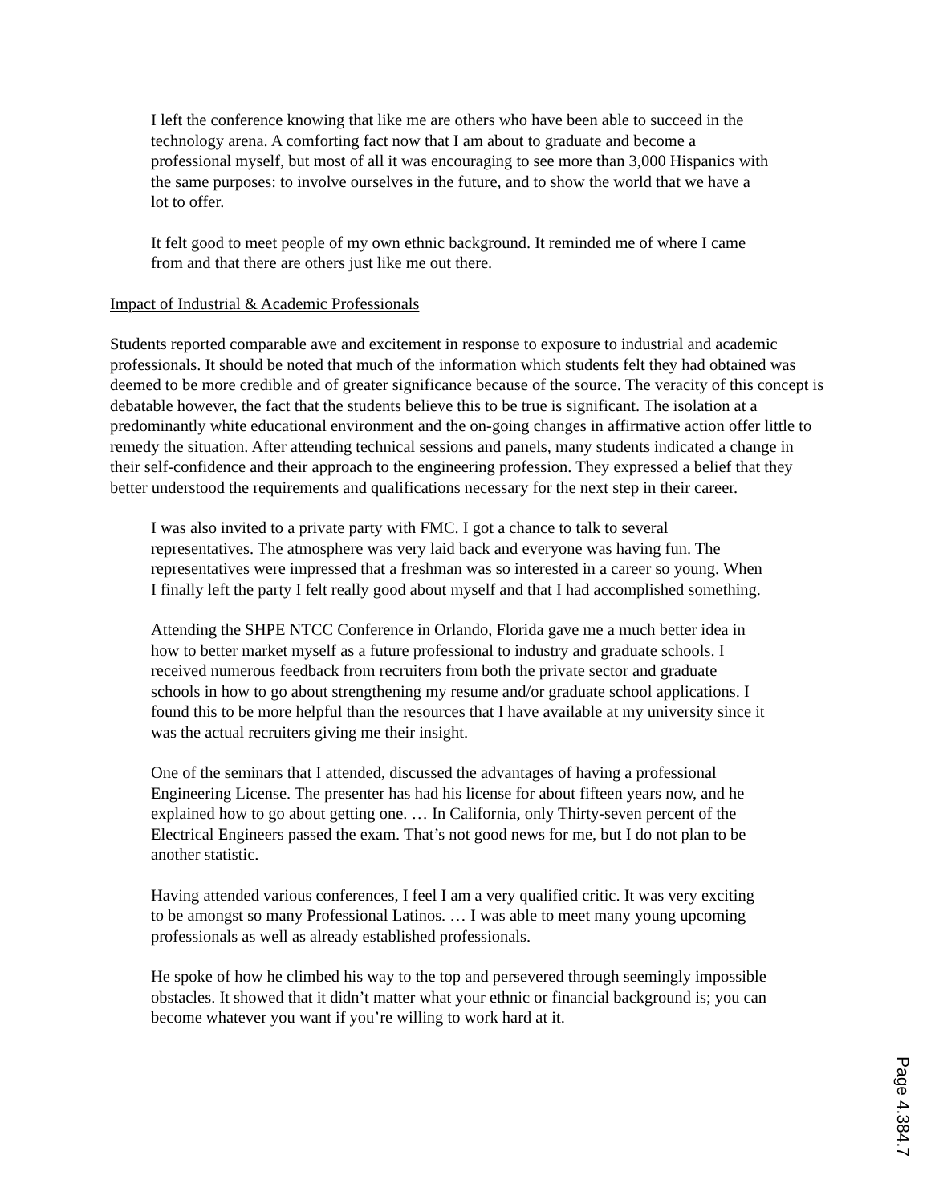I left the conference knowing that like me are others who have been able to succeed in the technology arena. A comforting fact now that I am about to graduate and become a professional myself, but most of all it was encouraging to see more than 3,000 Hispanics with the same purposes: to involve ourselves in the future, and to show the world that we have a lot to offer.
It felt good to meet people of my own ethnic background. It reminded me of where I came from and that there are others just like me out there.
Impact of Industrial & Academic Professionals
Students reported comparable awe and excitement in response to exposure to industrial and academic professionals. It should be noted that much of the information which students felt they had obtained was deemed to be more credible and of greater significance because of the source. The veracity of this concept is debatable however, the fact that the students believe this to be true is significant. The isolation at a predominantly white educational environment and the on-going changes in affirmative action offer little to remedy the situation. After attending technical sessions and panels, many students indicated a change in their self-confidence and their approach to the engineering profession. They expressed a belief that they better understood the requirements and qualifications necessary for the next step in their career.
I was also invited to a private party with FMC. I got a chance to talk to several representatives. The atmosphere was very laid back and everyone was having fun. The representatives were impressed that a freshman was so interested in a career so young. When I finally left the party I felt really good about myself and that I had accomplished something.
Attending the SHPE NTCC Conference in Orlando, Florida gave me a much better idea in how to better market myself as a future professional to industry and graduate schools. I received numerous feedback from recruiters from both the private sector and graduate schools in how to go about strengthening my resume and/or graduate school applications. I found this to be more helpful than the resources that I have available at my university since it was the actual recruiters giving me their insight.
One of the seminars that I attended, discussed the advantages of having a professional Engineering License. The presenter has had his license for about fifteen years now, and he explained how to go about getting one. … In California, only Thirty-seven percent of the Electrical Engineers passed the exam. That’s not good news for me, but I do not plan to be another statistic.
Having attended various conferences, I feel I am a very qualified critic. It was very exciting to be amongst so many Professional Latinos. … I was able to meet many young upcoming professionals as well as already established professionals.
He spoke of how he climbed his way to the top and persevered through seemingly impossible obstacles. It showed that it didn’t matter what your ethnic or financial background is; you can become whatever you want if you’re willing to work hard at it.
Page 4.384.7